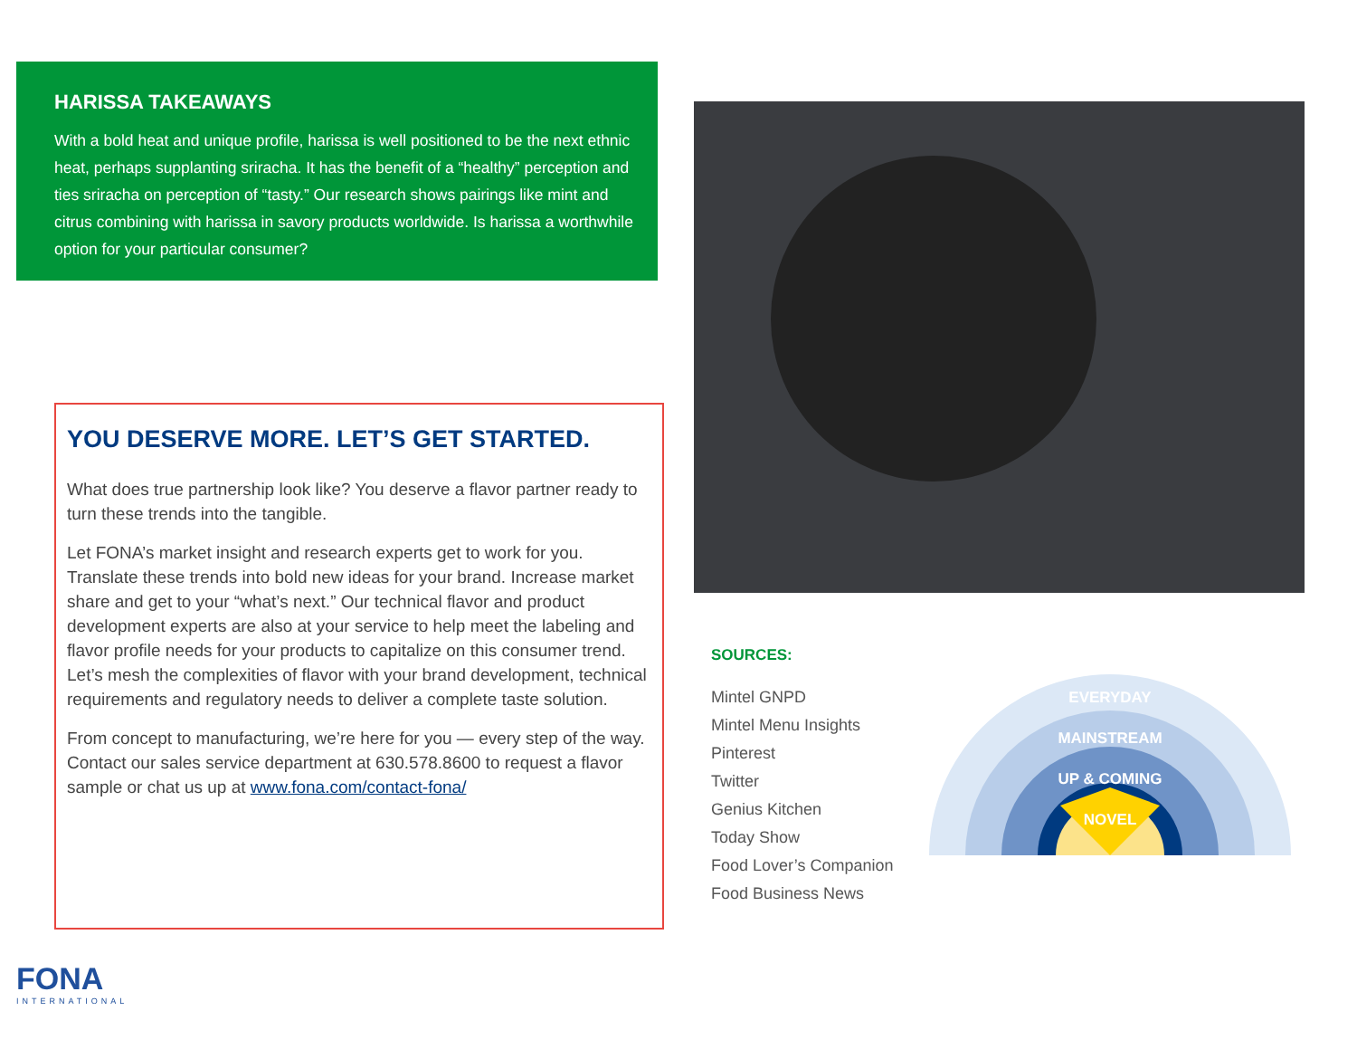HARISSA TAKEAWAYS
With a bold heat and unique profile, harissa is well positioned to be the next ethnic heat, perhaps supplanting sriracha. It has the benefit of a “healthy” perception and ties sriracha on perception of “tasty.” Our research shows pairings like mint and citrus combining with harissa in savory products worldwide. Is harissa a worthwhile option for your particular consumer?
YOU DESERVE MORE. LET’S GET STARTED.
What does true partnership look like? You deserve a flavor partner ready to turn these trends into the tangible.
Let FONA’s market insight and research experts get to work for you. Translate these trends into bold new ideas for your brand. Increase market share and get to your “what’s next.” Our technical flavor and product development experts are also at your service to help meet the labeling and flavor profile needs for your products to capitalize on this consumer trend. Let’s mesh the complexities of flavor with your brand development, technical requirements and regulatory needs to deliver a complete taste solution.
From concept to manufacturing, we’re here for you — every step of the way. Contact our sales service department at 630.578.8600 to request a flavor sample or chat us up at www.fona.com/contact-fona/
FONA
INTERNATIONAL
SOURCES:
Mintel GNPD
Mintel Menu Insights
Pinterest
Twitter
Genius Kitchen
Today Show
Food Lover’s Companion
Food Business News
EVERYDAY
MAINSTREAM
UP & COMING
NOVEL